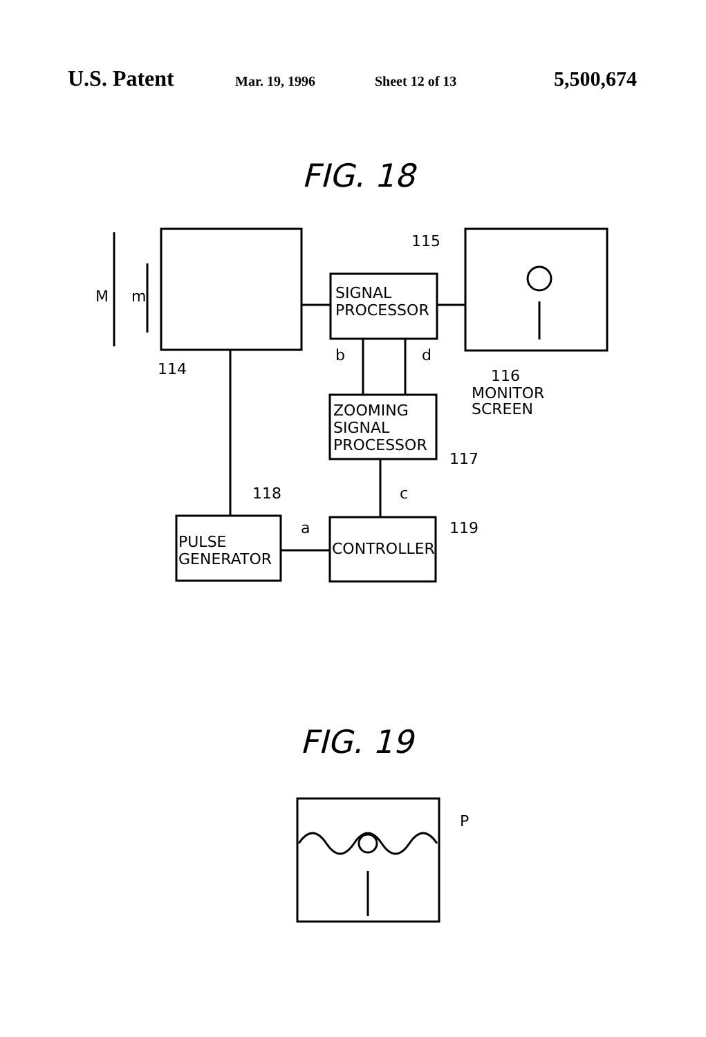U.S. Patent Mar. 19, 1996 Sheet 12 of 13 5,500,674
FIG. 18
M
m
115
SIGNAL
PROCESSOR
114
b
d
116
MONITOR
SCREEN
ZOOMING
SIGNAL
PROCESSOR
117
118
c
a
119
PULSE
GENERATOR
CONTROLLER
FIG. 19
P